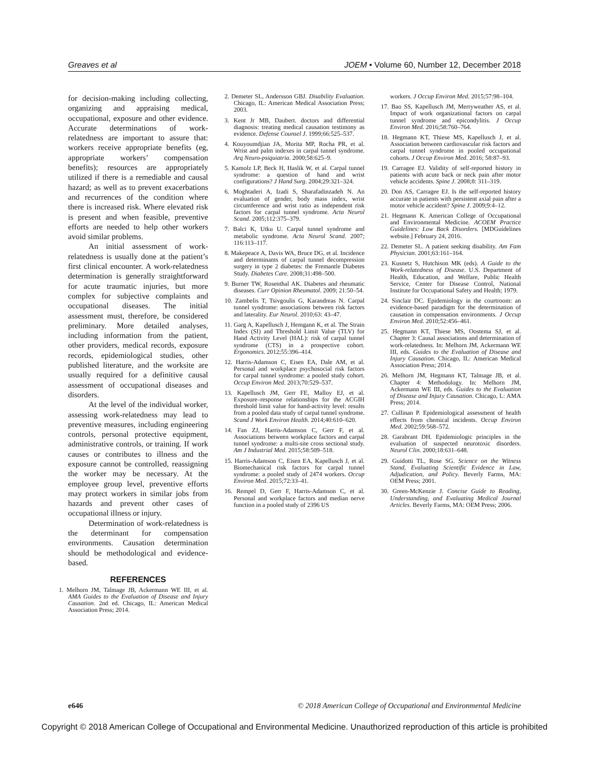Greaves et al JOEM • Volume 60, Number 12, December 2018
for decision-making including collecting, organizing and appraising medical, occupational, exposure and other evidence. Accurate determinations of work-relatedness are important to assure that: workers receive appropriate benefits (eg, appropriate workers’ compensation benefits); resources are appropriately utilized if there is a remediable and causal hazard; as well as to prevent exacerbations and recurrences of the condition where there is increased risk. Where elevated risk is present and when feasible, preventive efforts are needed to help other workers avoid similar problems.
An initial assessment of work-relatedness is usually done at the patient’s first clinical encounter. A work-relatedness determination is generally straightforward for acute traumatic injuries, but more complex for subjective complaints and occupational diseases. The initial assessment must, therefore, be considered preliminary. More detailed analyses, including information from the patient, other providers, medical records, exposure records, epidemiological studies, other published literature, and the worksite are usually required for a definitive causal assessment of occupational diseases and disorders.
At the level of the individual worker, assessing work-relatedness may lead to preventive measures, including engineering controls, personal protective equipment, administrative controls, or training. If work causes or contributes to illness and the exposure cannot be controlled, reassigning the worker may be necessary. At the employee group level, preventive efforts may protect workers in similar jobs from hazards and prevent other cases of occupational illness or injury.
Determination of work-relatedness is the determinant for compensation environments. Causation determination should be methodological and evidence-based.
REFERENCES
1. Melhorn JM, Talmage JB, Ackermann WE III, et al. AMA Guides to the Evaluation of Disease and Injury Causation. 2nd ed. Chicago, IL: American Medical Association Press; 2014.
2. Demeter SL, Andersson GBJ. Disability Evaluation. Chicago, IL: American Medical Association Press; 2003.
3. Kent Jr MB, Daubert. doctors and differential diagnosis: treating medical causation testimony as evidence. Defense Counsel J. 1999;66:525–537.
4. Kouyoumdjian JA, Morita MP, Rocha PR, et al. Wrist and palm indexes in carpal tunnel syndrome. Arq Neuro-psiquiatria. 2000;58:625–9.
5. Kamolz LP, Beck H, Haslik W, et al. Carpal tunnel syndrome: a question of hand and wrist configurations? J Hand Surg. 2004;29:321–324.
6. Moghtaderi A, Izadi S, Sharafadinzadeh N. An evaluation of gender, body mass index, wrist circumference and wrist ratio as independent risk factors for carpal tunnel syndrome. Acta Neurol Scand. 2005;112:375–379.
7. Balci K, Utku U. Carpal tunnel syndrome and metabolic syndrome. Acta Neurol Scand. 2007; 116:113–117.
8. Makepeace A, Davis WA, Bruce DG, et al. Incidence and determinants of carpal tunnel decompression surgery in type 2 diabetes: the Fremantle Diabetes Study. Diabetes Care. 2008;31:498–500.
9. Burner TW, Rosenthal AK. Diabetes and rheumatic diseases. Curr Opinion Rheumatol. 2009; 21:50–54.
10. Zambelis T, Tsivgoulis G, Karandreas N. Carpal tunnel syndrome: associations between risk factors and laterality. Eur Neurol. 2010;63: 43–47.
11. Garg A, Kapellusch J, Hemgann K, et al. The Strain Index (SI) and Threshold Limit Value (TLV) for Hand Activity Level (HAL): risk of carpal tunnel syndrome (CTS) in a prospective cohort. Ergonomics. 2012;55:396–414.
12. Harris-Adamson C, Eisen EA, Dale AM, et al. Personal and workplace psychosocial risk factors for carpal tunnel syndrome: a pooled study cohort. Occup Environ Med. 2013;70:529–537.
13. Kapellusch JM, Gerr FE, Malloy EJ, et al. Exposure–response relationships for the ACGIH threshold limit value for hand-activity level: results from a pooled data study of carpal tunnel syndrome. Scand J Work Environ Health. 2014;40:610–620.
14. Fan ZJ, Harris-Adamson C, Gerr F, et al. Associations between workplace factors and carpal tunnel syndrome: a multi-site cross sectional study. Am J Industrial Med. 2015;58:509–518.
15. Harris-Adamson C, Eisen EA, Kapellusch J, et al. Biomechanical risk factors for carpal tunnel syndrome: a pooled study of 2474 workers. Occup Environ Med. 2015;72:33–41.
16. Rempel D, Gerr F, Harris-Adamson C, et al. Personal and workplace factors and median nerve function in a pooled study of 2396 US
workers. J Occup Environ Med. 2015;57:98–104.
17. Bao SS, Kapellusch JM, Merryweather AS, et al. Impact of work organizational factors on carpal tunnel syndrome and epicondylitis. J Occup Environ Med. 2016;58:760–764.
18. Hegmann KT, Thiese MS, Kapellusch J, et al. Association between cardiovascular risk factors and carpal tunnel syndrome in pooled occupational cohorts. J Occup Environ Med. 2016; 58:87–93.
19. Carragee EJ. Validity of self-reported history in patients with acute back or neck pain after motor vehicle accidents. Spine J. 2008;8: 311–319.
20. Don AS, Carragee EJ. Is the self-reported history accurate in patients with persistent axial pain after a motor vehicle accident? Spine J. 2009;9:4–12.
21. Hegmann K. American College of Occupational and Environmental Medicine. ACOEM Practice Guidelines: Low Back Disorders. [MDGuidelines website.] February 24, 2016.
22. Demeter SL. A patient seeking disability. Am Fam Physician. 2001;63:161–164.
23. Kusnetz S, Hutchison MK (eds). A Guide to the Work-relatedness of Disease. U.S. Department of Health, Education, and Welfare, Public Health Service, Center for Disease Control, National Institute for Occupational Safety and Health; 1979.
24. Sinclair DC. Epidemiology in the courtroom: an evidence-based paradigm for the determination of causation in compensation environments. J Occup Environ Med. 2010;52:456–461.
25. Hegmann KT, Thiese MS, Oostema SJ, et al. Chapter 3: Causal associations and determination of work-relatedness. In: Melhorn JM, Ackermann WE III, eds. Guides to the Evaluation of Disease and Injury Causation. Chicago, IL: American Medical Association Press; 2014.
26. Melhorn JM, Hegmann KT, Talmage JB, et al. Chapter 4: Methodology. In: Melhorn JM, Ackermann WE III, eds. Guides to the Evaluation of Disease and Injury Causation. Chicago, L: AMA Press; 2014.
27. Cullinan P. Epidemiological assessment of health effects from chemical incidents. Occup Environ Med. 2002;59:568–572.
28. Garabrant DH. Epidemiologic principles in the evaluation of suspected neurotoxic disorders. Neurol Clin. 2000;18:631–648.
29. Guidotti TL, Rose SG. Science on the Witness Stand, Evaluating Scientific Evidence in Law, Adjudication, and Policy. Beverly Farms, MA: OEM Press; 2001.
30. Green-McKenzie J. Concise Guide to Reading, Understanding, and Evaluating Medical Journal Articles. Beverly Farms, MA: OEM Press; 2006.
e646 © 2018 American College of Occupational and Environmental Medicine
Copyright © 2018 American College of Occupational and Environmental Medicine. Unauthorized reproduction of this article is prohibited